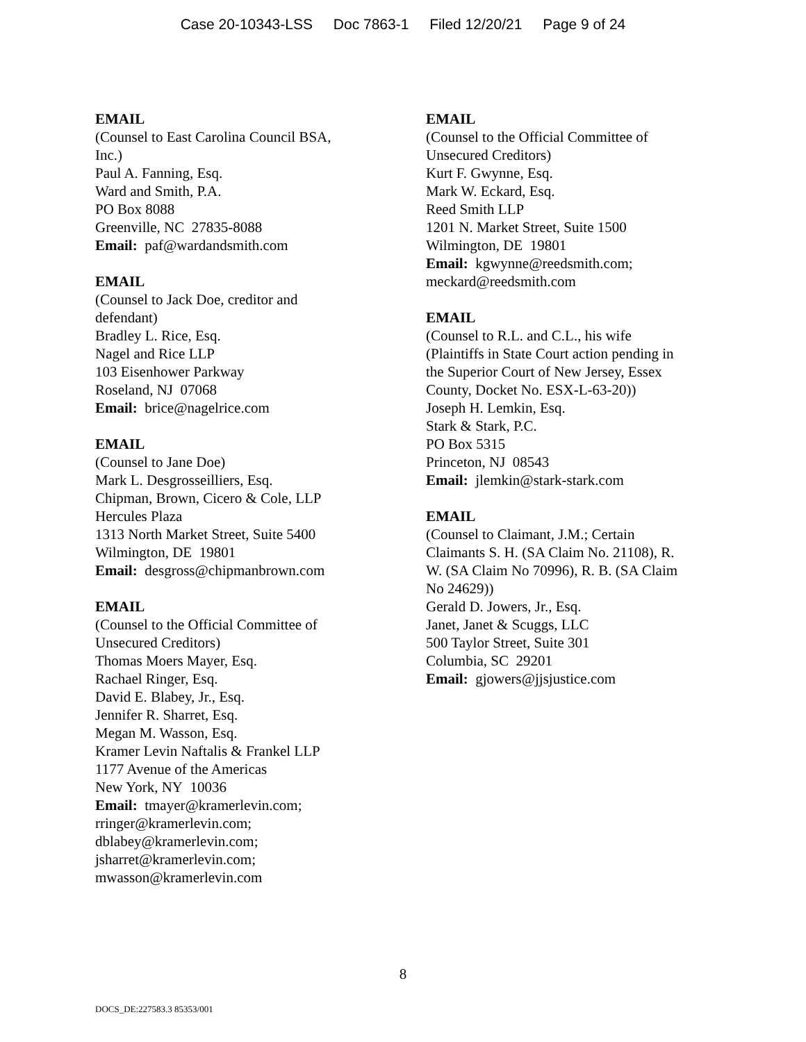Case 20-10343-LSS Doc 7863-1 Filed 12/20/21 Page 9 of 24
EMAIL
(Counsel to East Carolina Council BSA,
Inc.)
Paul A. Fanning, Esq.
Ward and Smith, P.A.
PO Box 8088
Greenville, NC 27835-8088
Email: paf@wardandsmith.com
EMAIL
(Counsel to Jack Doe, creditor and
defendant)
Bradley L. Rice, Esq.
Nagel and Rice LLP
103 Eisenhower Parkway
Roseland, NJ 07068
Email: brice@nagelrice.com
EMAIL
(Counsel to Jane Doe)
Mark L. Desgrosseilliers, Esq.
Chipman, Brown, Cicero & Cole, LLP
Hercules Plaza
1313 North Market Street, Suite 5400
Wilmington, DE 19801
Email: desgross@chipmanbrown.com
EMAIL
(Counsel to the Official Committee of
Unsecured Creditors)
Thomas Moers Mayer, Esq.
Rachael Ringer, Esq.
David E. Blabey, Jr., Esq.
Jennifer R. Sharret, Esq.
Megan M. Wasson, Esq.
Kramer Levin Naftalis & Frankel LLP
1177 Avenue of the Americas
New York, NY 10036
Email: tmayer@kramerlevin.com;
rringer@kramerlevin.com;
dblabey@kramerlevin.com;
jsharret@kramerlevin.com;
mwasson@kramerlevin.com
EMAIL
(Counsel to the Official Committee of
Unsecured Creditors)
Kurt F. Gwynne, Esq.
Mark W. Eckard, Esq.
Reed Smith LLP
1201 N. Market Street, Suite 1500
Wilmington, DE 19801
Email: kgwynne@reedsmith.com;
meckard@reedsmith.com
EMAIL
(Counsel to R.L. and C.L., his wife
(Plaintiffs in State Court action pending in
the Superior Court of New Jersey, Essex
County, Docket No. ESX-L-63-20))
Joseph H. Lemkin, Esq.
Stark & Stark, P.C.
PO Box 5315
Princeton, NJ 08543
Email: jlemkin@stark-stark.com
EMAIL
(Counsel to Claimant, J.M.; Certain
Claimants S. H. (SA Claim No. 21108), R.
W. (SA Claim No 70996), R. B. (SA Claim
No 24629))
Gerald D. Jowers, Jr., Esq.
Janet, Janet & Scuggs, LLC
500 Taylor Street, Suite 301
Columbia, SC 29201
Email: gjowers@jjsjustice.com
8
DOCS_DE:227583.3 85353/001